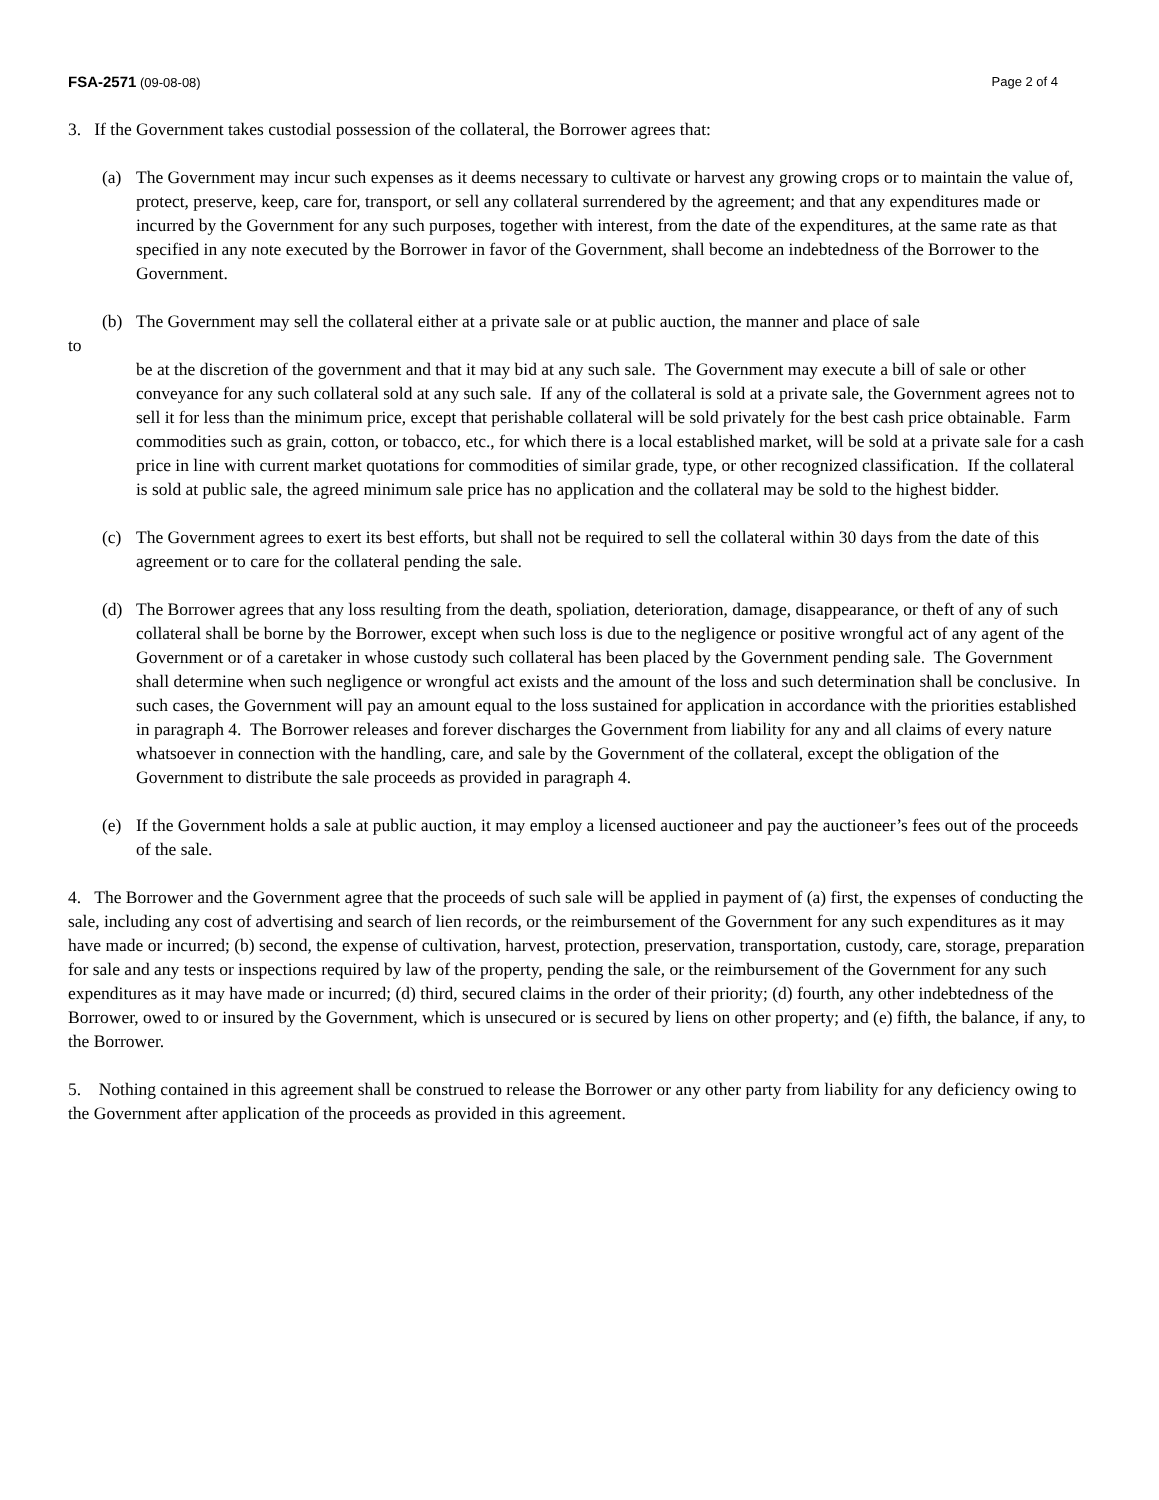FSA-2571 (09-08-08) Page 2 of 4
3. If the Government takes custodial possession of the collateral, the Borrower agrees that:
(a) The Government may incur such expenses as it deems necessary to cultivate or harvest any growing crops or to maintain the value of, protect, preserve, keep, care for, transport, or sell any collateral surrendered by the agreement; and that any expenditures made or incurred by the Government for any such purposes, together with interest, from the date of the expenditures, at the same rate as that specified in any note executed by the Borrower in favor of the Government, shall become an indebtedness of the Borrower to the Government.
(b) The Government may sell the collateral either at a private sale or at public auction, the manner and place of sale
to
be at the discretion of the government and that it may bid at any such sale. The Government may execute a bill of sale or other conveyance for any such collateral sold at any such sale. If any of the collateral is sold at a private sale, the Government agrees not to sell it for less than the minimum price, except that perishable collateral will be sold privately for the best cash price obtainable. Farm commodities such as grain, cotton, or tobacco, etc., for which there is a local established market, will be sold at a private sale for a cash price in line with current market quotations for commodities of similar grade, type, or other recognized classification. If the collateral is sold at public sale, the agreed minimum sale price has no application and the collateral may be sold to the highest bidder.
(c) The Government agrees to exert its best efforts, but shall not be required to sell the collateral within 30 days from the date of this agreement or to care for the collateral pending the sale.
(d) The Borrower agrees that any loss resulting from the death, spoliation, deterioration, damage, disappearance, or theft of any of such collateral shall be borne by the Borrower, except when such loss is due to the negligence or positive wrongful act of any agent of the Government or of a caretaker in whose custody such collateral has been placed by the Government pending sale. The Government shall determine when such negligence or wrongful act exists and the amount of the loss and such determination shall be conclusive. In such cases, the Government will pay an amount equal to the loss sustained for application in accordance with the priorities established in paragraph 4. The Borrower releases and forever discharges the Government from liability for any and all claims of every nature whatsoever in connection with the handling, care, and sale by the Government of the collateral, except the obligation of the Government to distribute the sale proceeds as provided in paragraph 4.
(e) If the Government holds a sale at public auction, it may employ a licensed auctioneer and pay the auctioneer’s fees out of the proceeds of the sale.
4. The Borrower and the Government agree that the proceeds of such sale will be applied in payment of (a) first, the expenses of conducting the sale, including any cost of advertising and search of lien records, or the reimbursement of the Government for any such expenditures as it may have made or incurred; (b) second, the expense of cultivation, harvest, protection, preservation, transportation, custody, care, storage, preparation for sale and any tests or inspections required by law of the property, pending the sale, or the reimbursement of the Government for any such expenditures as it may have made or incurred; (d) third, secured claims in the order of their priority; (d) fourth, any other indebtedness of the Borrower, owed to or insured by the Government, which is unsecured or is secured by liens on other property; and (e) fifth, the balance, if any, to the Borrower.
5. Nothing contained in this agreement shall be construed to release the Borrower or any other party from liability for any deficiency owing to the Government after application of the proceeds as provided in this agreement.